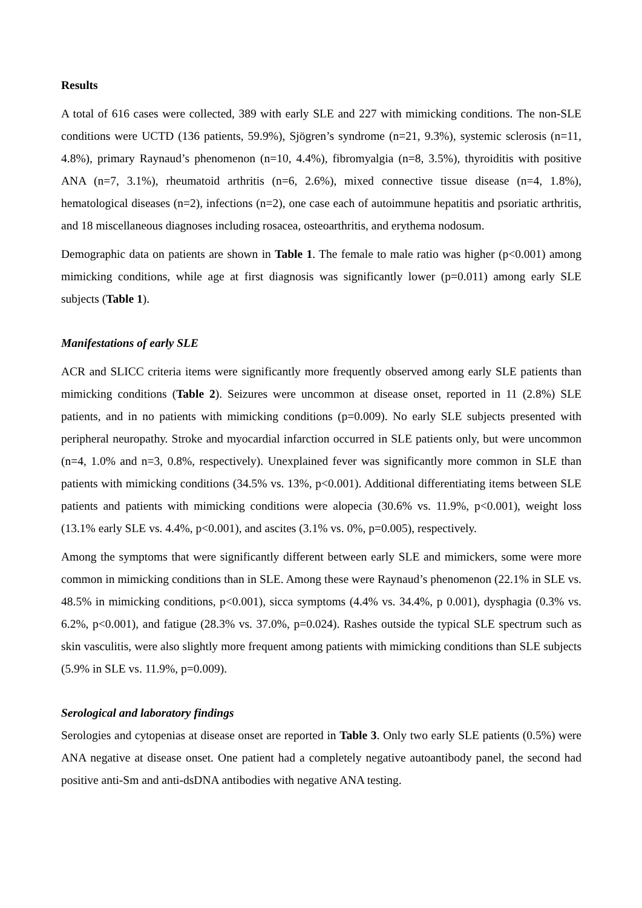Results
A total of 616 cases were collected, 389 with early SLE and 227 with mimicking conditions. The non-SLE conditions were UCTD (136 patients, 59.9%), Sjögren’s syndrome (n=21, 9.3%), systemic sclerosis (n=11, 4.8%), primary Raynaud’s phenomenon (n=10, 4.4%), fibromyalgia (n=8, 3.5%), thyroiditis with positive ANA (n=7, 3.1%), rheumatoid arthritis (n=6, 2.6%), mixed connective tissue disease (n=4, 1.8%), hematological diseases (n=2), infections (n=2), one case each of autoimmune hepatitis and psoriatic arthritis, and 18 miscellaneous diagnoses including rosacea, osteoarthritis, and erythema nodosum.
Demographic data on patients are shown in Table 1. The female to male ratio was higher (p<0.001) among mimicking conditions, while age at first diagnosis was significantly lower (p=0.011) among early SLE subjects (Table 1).
Manifestations of early SLE
ACR and SLICC criteria items were significantly more frequently observed among early SLE patients than mimicking conditions (Table 2). Seizures were uncommon at disease onset, reported in 11 (2.8%) SLE patients, and in no patients with mimicking conditions (p=0.009). No early SLE subjects presented with peripheral neuropathy. Stroke and myocardial infarction occurred in SLE patients only, but were uncommon (n=4, 1.0% and n=3, 0.8%, respectively). Unexplained fever was significantly more common in SLE than patients with mimicking conditions (34.5% vs. 13%, p<0.001). Additional differentiating items between SLE patients and patients with mimicking conditions were alopecia (30.6% vs. 11.9%, p<0.001), weight loss (13.1% early SLE vs. 4.4%, p<0.001), and ascites (3.1% vs. 0%, p=0.005), respectively.
Among the symptoms that were significantly different between early SLE and mimickers, some were more common in mimicking conditions than in SLE. Among these were Raynaud’s phenomenon (22.1% in SLE vs. 48.5% in mimicking conditions, p<0.001), sicca symptoms (4.4% vs. 34.4%, p 0.001), dysphagia (0.3% vs. 6.2%, p<0.001), and fatigue (28.3% vs. 37.0%, p=0.024). Rashes outside the typical SLE spectrum such as skin vasculitis, were also slightly more frequent among patients with mimicking conditions than SLE subjects (5.9% in SLE vs. 11.9%, p=0.009).
Serological and laboratory findings
Serologies and cytopenias at disease onset are reported in Table 3. Only two early SLE patients (0.5%) were ANA negative at disease onset. One patient had a completely negative autoantibody panel, the second had positive anti-Sm and anti-dsDNA antibodies with negative ANA testing.